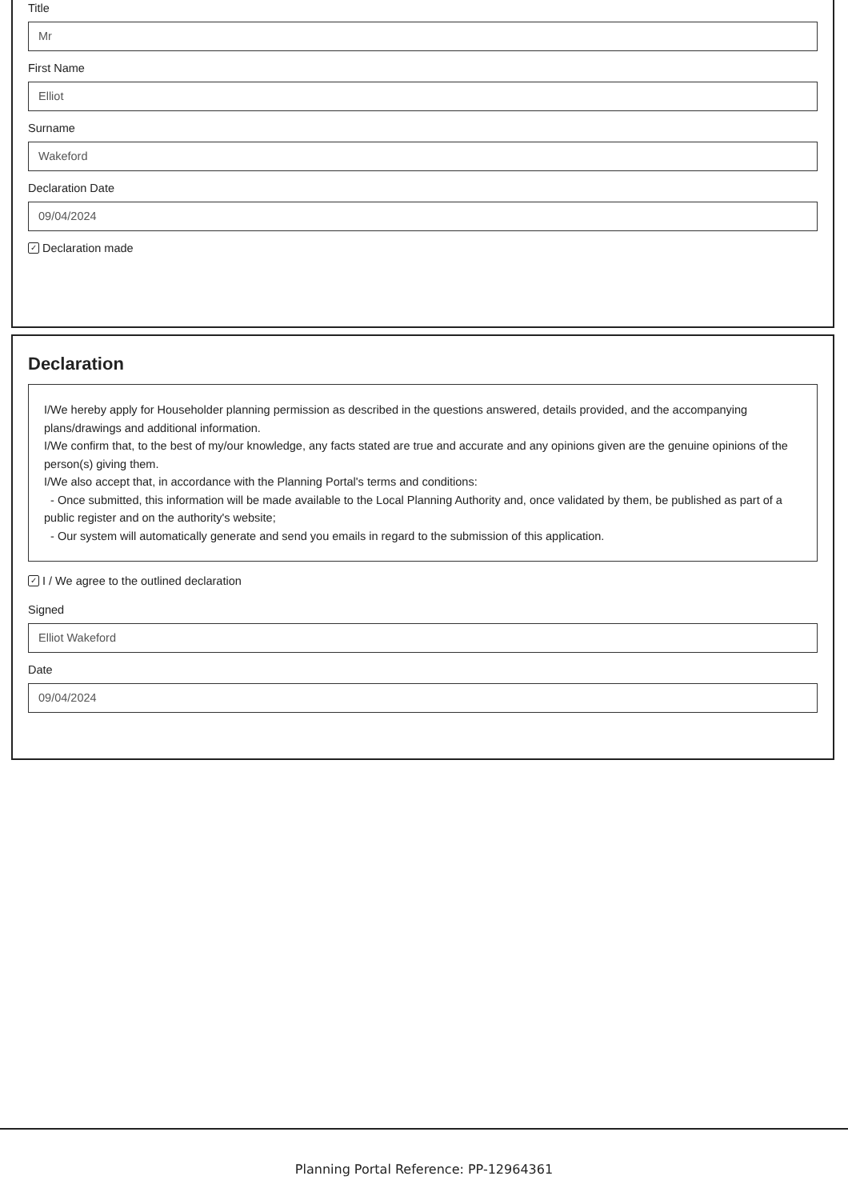Title
Mr
First Name
Elliot
Surname
Wakeford
Declaration Date
09/04/2024
✓ Declaration made
Declaration
I/We hereby apply for Householder planning permission as described in the questions answered, details provided, and the accompanying plans/drawings and additional information.
I/We confirm that, to the best of my/our knowledge, any facts stated are true and accurate and any opinions given are the genuine opinions of the person(s) giving them.
I/We also accept that, in accordance with the Planning Portal's terms and conditions:
- Once submitted, this information will be made available to the Local Planning Authority and, once validated by them, be published as part of a public register and on the authority's website;
- Our system will automatically generate and send you emails in regard to the submission of this application.
✓ I / We agree to the outlined declaration
Signed
Elliot Wakeford
Date
09/04/2024
Planning Portal Reference: PP-12964361